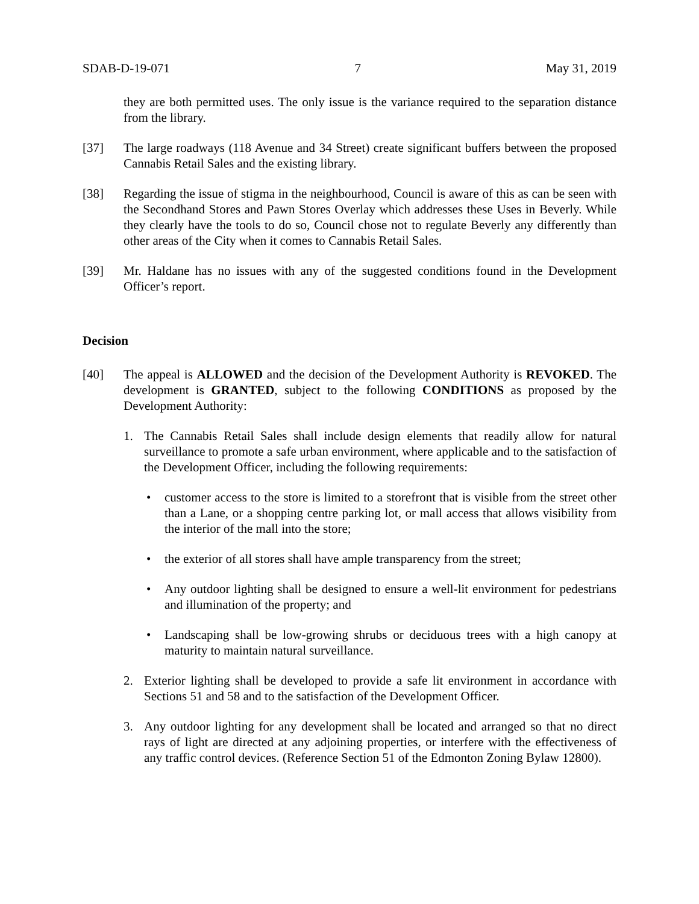SDAB-D-19-071 7 May 31, 2019
they are both permitted uses. The only issue is the variance required to the separation distance from the library.
[37] The large roadways (118 Avenue and 34 Street) create significant buffers between the proposed Cannabis Retail Sales and the existing library.
[38] Regarding the issue of stigma in the neighbourhood, Council is aware of this as can be seen with the Secondhand Stores and Pawn Stores Overlay which addresses these Uses in Beverly. While they clearly have the tools to do so, Council chose not to regulate Beverly any differently than other areas of the City when it comes to Cannabis Retail Sales.
[39] Mr. Haldane has no issues with any of the suggested conditions found in the Development Officer’s report.
Decision
[40] The appeal is ALLOWED and the decision of the Development Authority is REVOKED. The development is GRANTED, subject to the following CONDITIONS as proposed by the Development Authority:
1. The Cannabis Retail Sales shall include design elements that readily allow for natural surveillance to promote a safe urban environment, where applicable and to the satisfaction of the Development Officer, including the following requirements:
• customer access to the store is limited to a storefront that is visible from the street other than a Lane, or a shopping centre parking lot, or mall access that allows visibility from the interior of the mall into the store;
• the exterior of all stores shall have ample transparency from the street;
• Any outdoor lighting shall be designed to ensure a well-lit environment for pedestrians and illumination of the property; and
• Landscaping shall be low-growing shrubs or deciduous trees with a high canopy at maturity to maintain natural surveillance.
2. Exterior lighting shall be developed to provide a safe lit environment in accordance with Sections 51 and 58 and to the satisfaction of the Development Officer.
3. Any outdoor lighting for any development shall be located and arranged so that no direct rays of light are directed at any adjoining properties, or interfere with the effectiveness of any traffic control devices. (Reference Section 51 of the Edmonton Zoning Bylaw 12800).